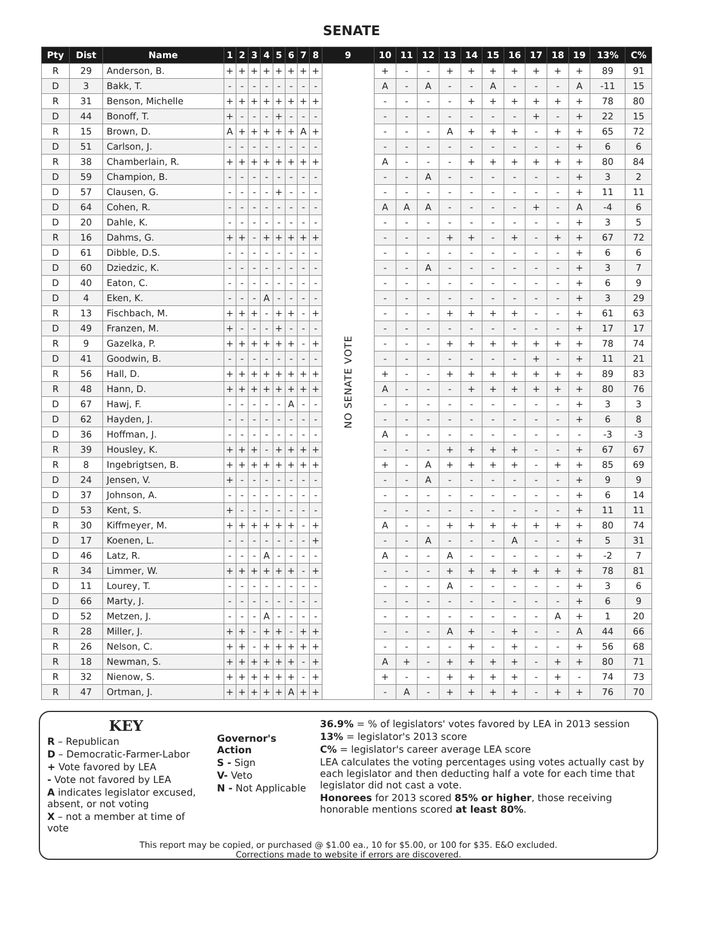SENATE
| Pty | Dist | Name | 1 | 2 | 3 | 4 | 5 | 6 | 7 | 8 | 9 | 10 | 11 | 12 | 13 | 14 | 15 | 16 | 17 | 18 | 19 | 13% | C% |
| --- | --- | --- | --- | --- | --- | --- | --- | --- | --- | --- | --- | --- | --- | --- | --- | --- | --- | --- | --- | --- | --- | --- | --- |
| R | 29 | Anderson, B. | + | + | + | + | + | + | + | + | NO SENATE VOTE | + | - | - | + | + | + | + | + | + | + | 89 | 91 |
| D | 3 | Bakk, T. | - | - | - | - | - | - | - | - | | A | - | A | - | - | A | - | - | - | A | -11 | 15 |
| R | 31 | Benson, Michelle | + | + | + | + | + | + | + | + | | - | - | - | - | + | + | + | + | + | + | 78 | 80 |
| D | 44 | Bonoff, T. | + | - | - | - | + | - | - | - | | - | - | - | - | - | - | - | + | - | + | 22 | 15 |
| R | 15 | Brown, D. | A | + | + | + | + | + | A | + | | - | - | - | A | + | + | + | - | + | + | 65 | 72 |
| D | 51 | Carlson, J. | - | - | - | - | - | - | - | - | | - | - | - | - | - | - | - | - | - | + | 6 | 6 |
| R | 38 | Chamberlain, R. | + | + | + | + | + | + | + | + | | A | - | - | - | + | + | + | + | + | + | 80 | 84 |
| D | 59 | Champion, B. | - | - | - | - | - | - | - | - | | - | - | A | - | - | - | - | - | - | + | 3 | 2 |
| D | 57 | Clausen, G. | - | - | - | - | + | - | - | - | | - | - | - | - | - | - | - | - | - | + | 11 | 11 |
| D | 64 | Cohen, R. | - | - | - | - | - | - | - | - | | A | A | A | - | - | - | - | + | - | A | -4 | 6 |
| D | 20 | Dahle, K. | - | - | - | - | - | - | - | - | | - | - | - | - | - | - | - | - | - | + | 3 | 5 |
| R | 16 | Dahms, G. | + | + | - | + | + | + | + | + | | - | - | - | + | + | - | + | - | + | + | 67 | 72 |
| D | 61 | Dibble, D.S. | - | - | - | - | - | - | - | - | | - | - | - | - | - | - | - | - | - | + | 6 | 6 |
| D | 60 | Dziedzic, K. | - | - | - | - | - | - | - | - | | - | - | A | - | - | - | - | - | - | + | 3 | 7 |
| D | 40 | Eaton, C. | - | - | - | - | - | - | - | - | | - | - | - | - | - | - | - | - | - | + | 6 | 9 |
| D | 4 | Eken, K. | - | - | - | A | - | - | - | - | | - | - | - | - | - | - | - | - | - | + | 3 | 29 |
| R | 13 | Fischbach, M. | + | + | + | - | + | + | - | + | | - | - | - | + | + | + | + | - | - | + | 61 | 63 |
| D | 49 | Franzen, M. | + | - | - | - | + | - | - | - | | - | - | - | - | - | - | - | - | - | + | 17 | 17 |
| R | 9 | Gazelka, P. | + | + | + | + | + | + | - | + | | - | - | - | + | + | + | + | + | + | + | 78 | 74 |
| D | 41 | Goodwin, B. | - | - | - | - | - | - | - | - | | - | - | - | - | - | - | - | + | - | + | 11 | 21 |
| R | 56 | Hall, D. | + | + | + | + | + | + | + | + | | + | - | - | + | + | + | + | + | + | + | 89 | 83 |
| R | 48 | Hann, D. | + | + | + | + | + | + | + | + | | A | - | - | - | + | + | + | + | + | + | 80 | 76 |
| D | 67 | Hawj, F. | - | - | - | - | - | A | - | - | | - | - | - | - | - | - | - | - | - | + | 3 | 3 |
| D | 62 | Hayden, J. | - | - | - | - | - | - | - | - | | - | - | - | - | - | - | - | - | - | + | 6 | 8 |
| D | 36 | Hoffman, J. | - | - | - | - | - | - | - | - | | A | - | - | - | - | - | - | - | - | - | -3 | -3 |
| R | 39 | Housley, K. | + | + | + | - | + | + | + | + | | - | - | - | + | + | + | + | - | - | + | 67 | 67 |
| R | 8 | Ingebrigtsen, B. | + | + | + | + | + | + | + | + | | + | - | A | + | + | + | + | - | + | + | 85 | 69 |
| D | 24 | Jensen, V. | + | - | - | - | - | - | - | - | | - | - | A | - | - | - | - | - | - | + | 9 | 9 |
| D | 37 | Johnson, A. | - | - | - | - | - | - | - | - | | - | - | - | - | - | - | - | - | - | + | 6 | 14 |
| D | 53 | Kent, S. | + | - | - | - | - | - | - | - | | - | - | - | - | - | - | - | - | - | + | 11 | 11 |
| R | 30 | Kiffmeyer, M. | + | + | + | + | + | + | - | + | | A | - | - | + | + | + | + | + | + | + | 80 | 74 |
| D | 17 | Koenen, L. | - | - | - | - | - | - | - | + | | - | - | A | - | - | - | A | - | - | + | 5 | 31 |
| D | 46 | Latz, R. | - | - | - | A | - | - | - | - | | A | - | - | A | - | - | - | - | - | + | -2 | 7 |
| R | 34 | Limmer, W. | + | + | + | + | + | + | - | + | | - | - | - | + | + | + | + | + | + | + | 78 | 81 |
| D | 11 | Lourey, T. | - | - | - | - | - | - | - | - | | - | - | - | A | - | - | - | - | - | + | 3 | 6 |
| D | 66 | Marty, J. | - | - | - | - | - | - | - | - | | - | - | - | - | - | - | - | - | - | + | 6 | 9 |
| D | 52 | Metzen, J. | - | - | - | A | - | - | - | - | | - | - | - | - | - | - | - | - | A | + | 1 | 20 |
| R | 28 | Miller, J. | + | + | - | + | + | - | + | + | | - | - | - | A | + | - | + | - | - | A | 44 | 66 |
| R | 26 | Nelson, C. | + | + | - | + | + | + | + | + | | - | - | - | - | + | - | + | - | - | + | 56 | 68 |
| R | 18 | Newman, S. | + | + | + | + | + | + | - | + | | A | + | - | + | + | + | + | - | + | + | 80 | 71 |
| R | 32 | Nienow, S. | + | + | + | + | + | + | - | + | | + | - | - | + | + | + | + | - | + | - | 74 | 73 |
| R | 47 | Ortman, J. | + | + | + | + | + | A | + | + | | - | A | - | + | + | + | + | - | + | + | 76 | 70 |
KEY
R – Republican
D – Democratic-Farmer-Labor
+ Vote favored by LEA
- Vote not favored by LEA
A indicates legislator excused, absent, or not voting
X – not a member at time of vote
Governor's Action
S - Sign
V- Veto
N - Not Applicable
36.9% = % of legislators' votes favored by LEA in 2013 session
13% = legislator's 2013 score
C% = legislator's career average LEA score
LEA calculates the voting percentages using votes actually cast by each legislator and then deducting half a vote for each time that legislator did not cast a vote.
Honorees for 2013 scored 85% or higher, those receiving honorable mentions scored at least 80%.
This report may be copied, or purchased @ $1.00 ea., 10 for $5.00, or 100 for $35. E&O excluded.
Corrections made to website if errors are discovered.